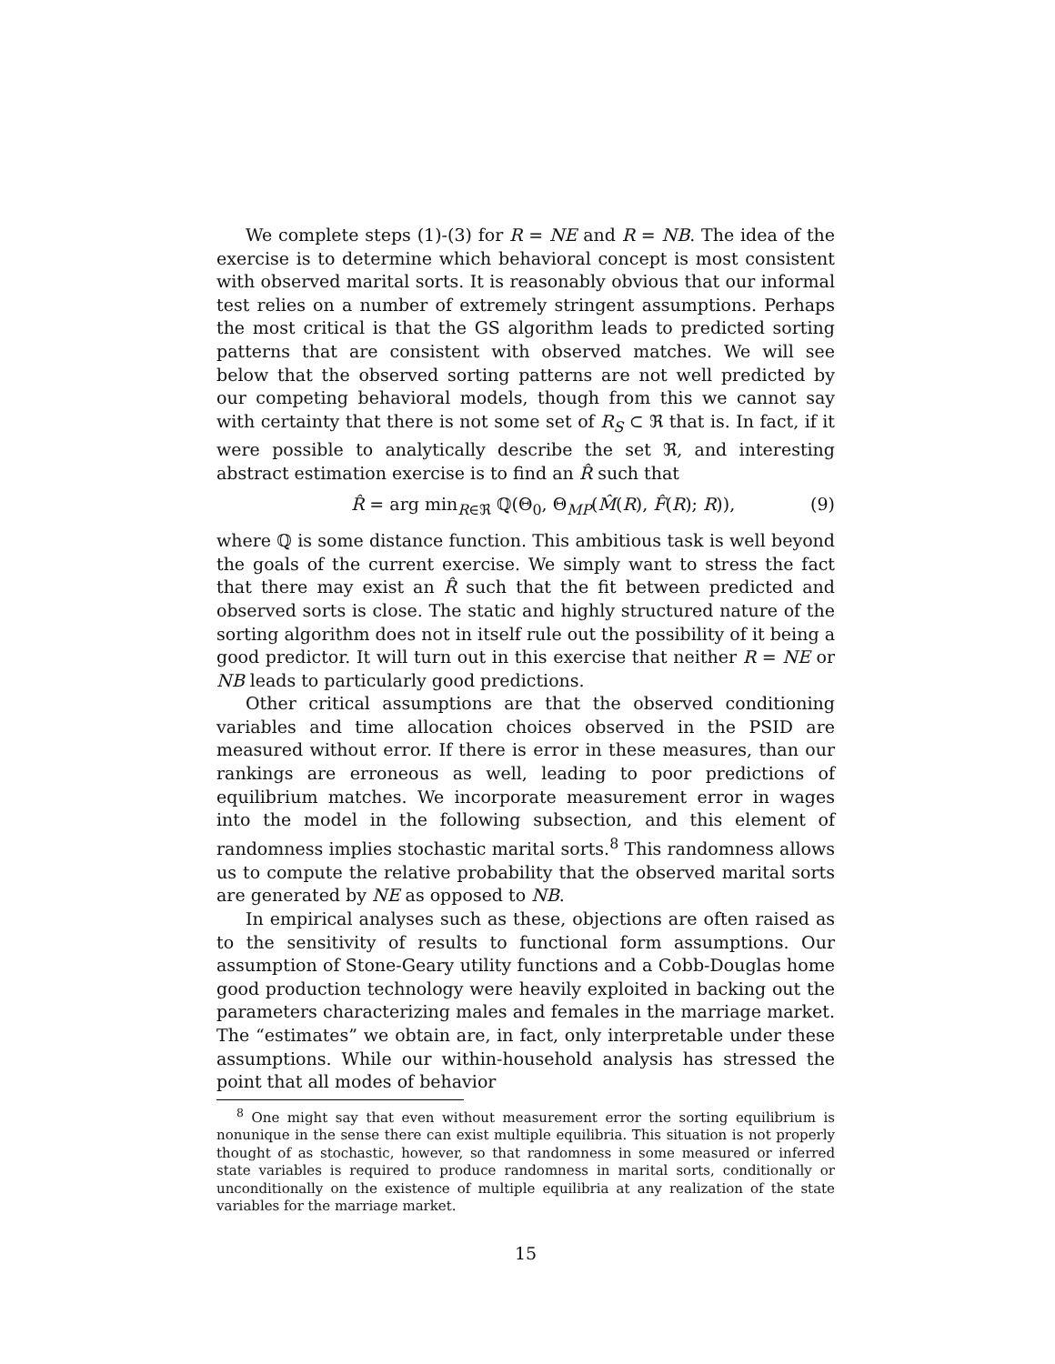We complete steps (1)-(3) for R = NE and R = NB. The idea of the exercise is to determine which behavioral concept is most consistent with observed marital sorts. It is reasonably obvious that our informal test relies on a number of extremely stringent assumptions. Perhaps the most critical is that the GS algorithm leads to predicted sorting patterns that are consistent with observed matches. We will see below that the observed sorting patterns are not well predicted by our competing behavioral models, though from this we cannot say with certainty that there is not some set of R<sub>S</sub> ⊂ ℜ that is. In fact, if it were possible to analytically describe the set ℜ, and interesting abstract estimation exercise is to find an R̂ such that
R̂ = arg min<sub>R∈ℜ</sub> ℚ(Θ<sub>0</sub>, Θ<sub>MP</sub>(M̂(R), F̂(R); R)), (9)
where ℚ is some distance function. This ambitious task is well beyond the goals of the current exercise. We simply want to stress the fact that there may exist an R̂ such that the fit between predicted and observed sorts is close. The static and highly structured nature of the sorting algorithm does not in itself rule out the possibility of it being a good predictor. It will turn out in this exercise that neither R = NE or NB leads to particularly good predictions.
Other critical assumptions are that the observed conditioning variables and time allocation choices observed in the PSID are measured without error. If there is error in these measures, than our rankings are erroneous as well, leading to poor predictions of equilibrium matches. We incorporate measurement error in wages into the model in the following subsection, and this element of randomness implies stochastic marital sorts.<sup>8</sup> This randomness allows us to compute the relative probability that the observed marital sorts are generated by NE as opposed to NB.
In empirical analyses such as these, objections are often raised as to the sensitivity of results to functional form assumptions. Our assumption of Stone-Geary utility functions and a Cobb-Douglas home good production technology were heavily exploited in backing out the parameters characterizing males and females in the marriage market. The “estimates” we obtain are, in fact, only interpretable under these assumptions. While our within-household analysis has stressed the point that all modes of behavior
<sup>8</sup> One might say that even without measurement error the sorting equilibrium is nonunique in the sense there can exist multiple equilibria. This situation is not properly thought of as stochastic, however, so that randomness in some measured or inferred state variables is required to produce randomness in marital sorts, conditionally or unconditionally on the existence of multiple equilibria at any realization of the state variables for the marriage market.
15